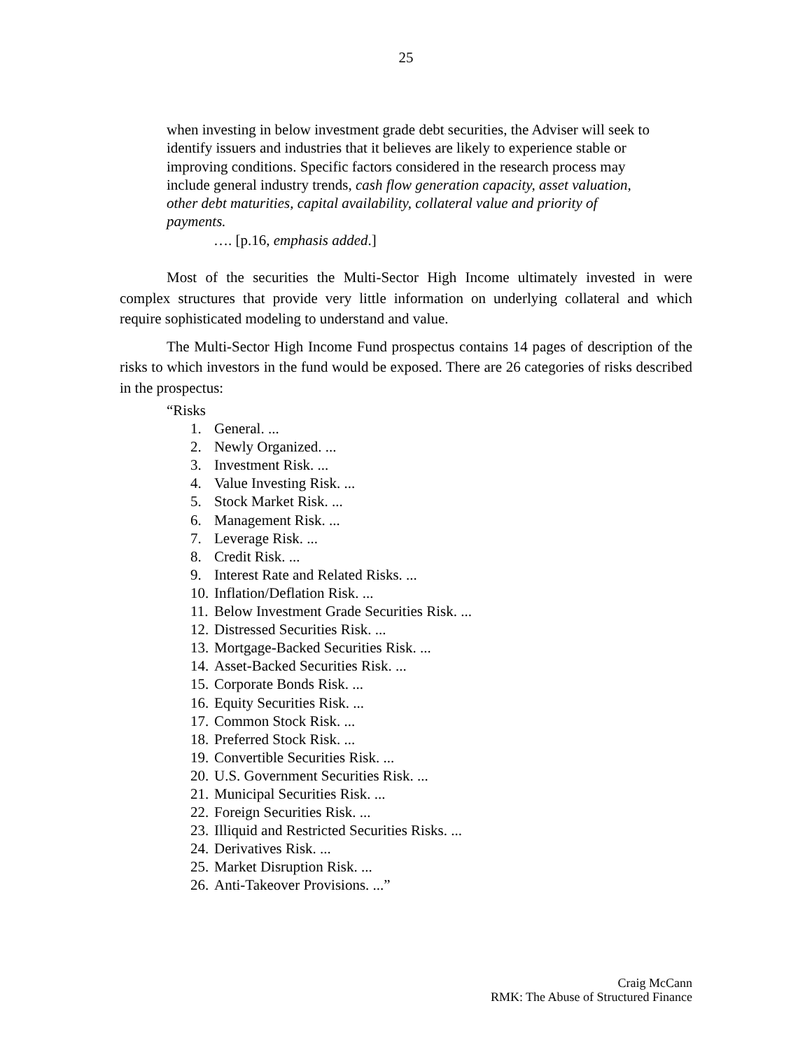25
when investing in below investment grade debt securities, the Adviser will seek to identify issuers and industries that it believes are likely to experience stable or improving conditions. Specific factors considered in the research process may include general industry trends, cash flow generation capacity, asset valuation, other debt maturities, capital availability, collateral value and priority of payments.
…. [p.16, emphasis added.]
Most of the securities the Multi-Sector High Income ultimately invested in were complex structures that provide very little information on underlying collateral and which require sophisticated modeling to understand and value.
The Multi-Sector High Income Fund prospectus contains 14 pages of description of the risks to which investors in the fund would be exposed. There are 26 categories of risks described in the prospectus:
“Risks
1. General. ...
2. Newly Organized. ...
3. Investment Risk. ...
4. Value Investing Risk. ...
5. Stock Market Risk. ...
6. Management Risk. ...
7. Leverage Risk. ...
8. Credit Risk. ...
9. Interest Rate and Related Risks. ...
10. Inflation/Deflation Risk. ...
11. Below Investment Grade Securities Risk. ...
12. Distressed Securities Risk. ...
13. Mortgage-Backed Securities Risk. ...
14. Asset-Backed Securities Risk. ...
15. Corporate Bonds Risk. ...
16. Equity Securities Risk. ...
17. Common Stock Risk. ...
18. Preferred Stock Risk. ...
19. Convertible Securities Risk. ...
20. U.S. Government Securities Risk. ...
21. Municipal Securities Risk. ...
22. Foreign Securities Risk. ...
23. Illiquid and Restricted Securities Risks. ...
24. Derivatives Risk. ...
25. Market Disruption Risk. ...
26. Anti-Takeover Provisions. ...”
Craig McCann
RMK: The Abuse of Structured Finance